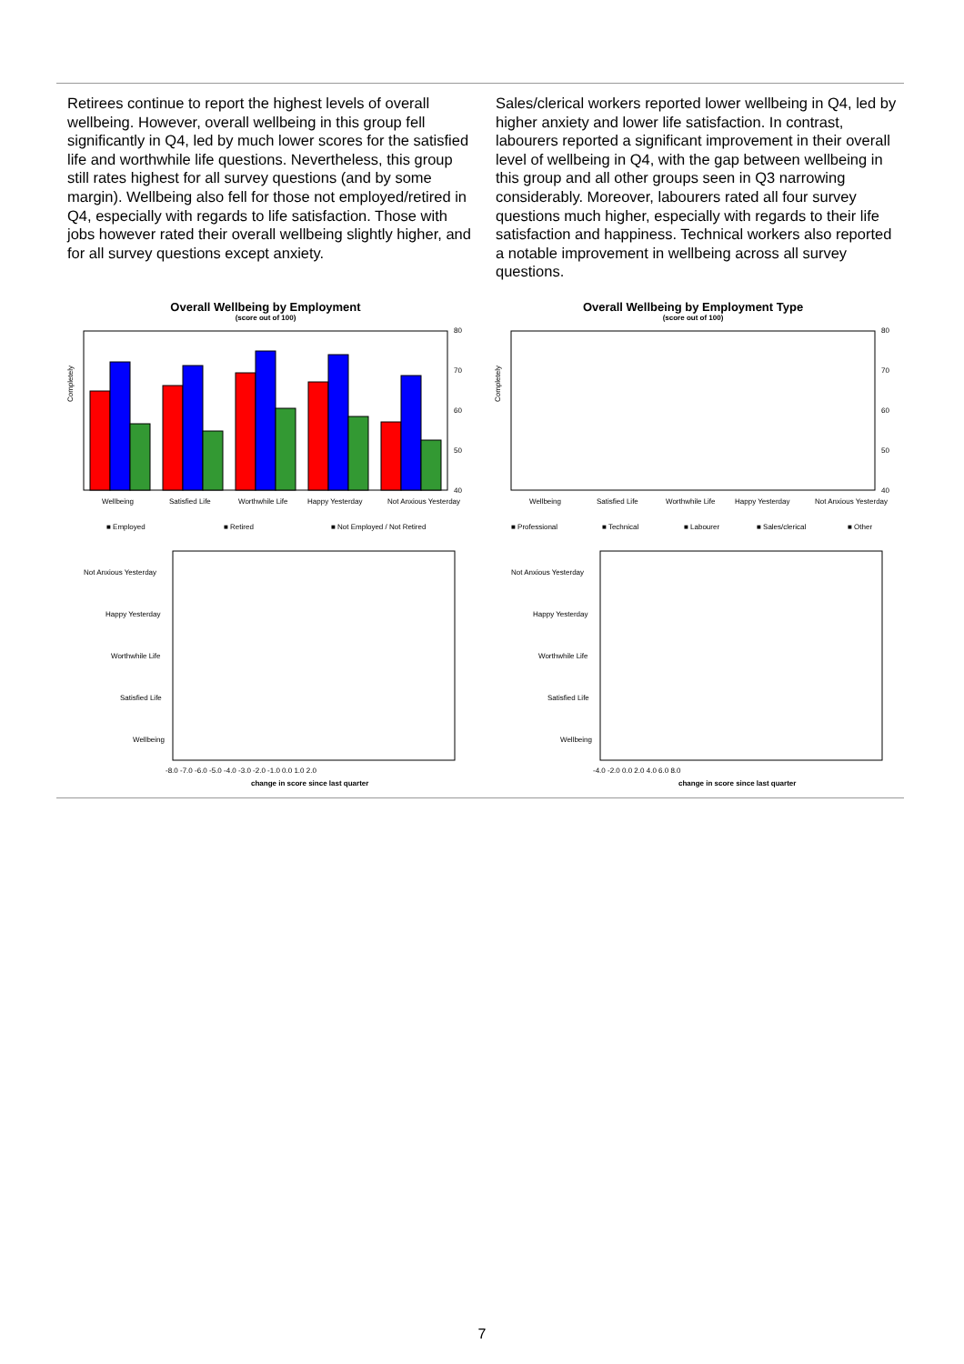Retirees continue to report the highest levels of overall wellbeing. However, overall wellbeing in this group fell significantly in Q4, led by much lower scores for the satisfied life and worthwhile life questions. Nevertheless, this group still rates highest for all survey questions (and by some margin). Wellbeing also fell for those not employed/retired in Q4, especially with regards to life satisfaction. Those with jobs however rated their overall wellbeing slightly higher, and for all survey questions except anxiety.
Sales/clerical workers reported lower wellbeing in Q4, led by higher anxiety and lower life satisfaction. In contrast, labourers reported a significant improvement in their overall level of wellbeing in Q4, with the gap between wellbeing in this group and all other groups seen in Q3 narrowing considerably. Moreover, labourers rated all four survey questions much higher, especially with regards to their life satisfaction and happiness. Technical workers also reported a notable improvement in wellbeing across all survey questions.
Overall Wellbeing by Employment
(score out of 100)
Completely
80
70
60
50
40
Wellbeing
Satisfied Life
Worthwhile Life
Happy Yesterday
Not Anxious Yesterday
■ Employed
■ Retired
■ Not Employed / Not Retired
Not Anxious Yesterday
Happy Yesterday
Worthwhile Life
Satisfied Life
Wellbeing
-8.0 -7.0 -6.0 -5.0 -4.0 -3.0 -2.0 -1.0 0.0 1.0 2.0
change in score since last quarter
Overall Wellbeing by Employment Type
(score out of 100)
Completely
80
70
60
50
40
Wellbeing
Satisfied Life
Worthwhile Life
Happy Yesterday
Not Anxious Yesterday
■ Professional
■ Technical
■ Labourer
■ Sales/clerical
■ Other
Not Anxious Yesterday
Happy Yesterday
Worthwhile Life
Satisfied Life
Wellbeing
-4.0 -2.0 0.0 2.0 4.0 6.0 8.0
change in score since last quarter
7